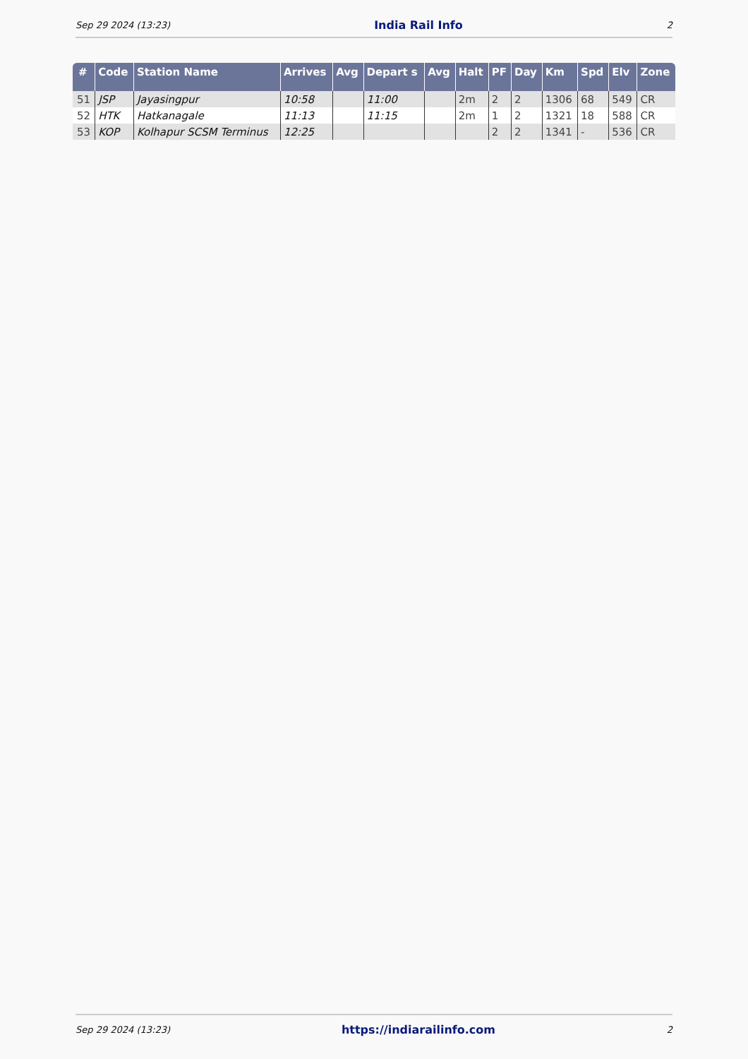Sep 29 2024 (13:23) India Rail Info 2
| # | Code | Station Name | Arrives | Avg | Depart s | Avg | Halt | PF | Day | Km | Spd | Elv | Zone |
| --- | --- | --- | --- | --- | --- | --- | --- | --- | --- | --- | --- | --- | --- |
| 51 | JSP | Jayasingpur | 10:58 | | 11:00 | | 2m | 2 | 2 | 1306 | 68 | 549 | CR |
| 52 | HTK | Hatkanagale | 11:13 | | 11:15 | | 2m | 1 | 2 | 1321 | 18 | 588 | CR |
| 53 | KOP | Kolhapur SCSM Terminus | 12:25 | | | | | 2 | 2 | 1341 | - | 536 | CR |
Sep 29 2024 (13:23) https://indiarailinfo.com 2